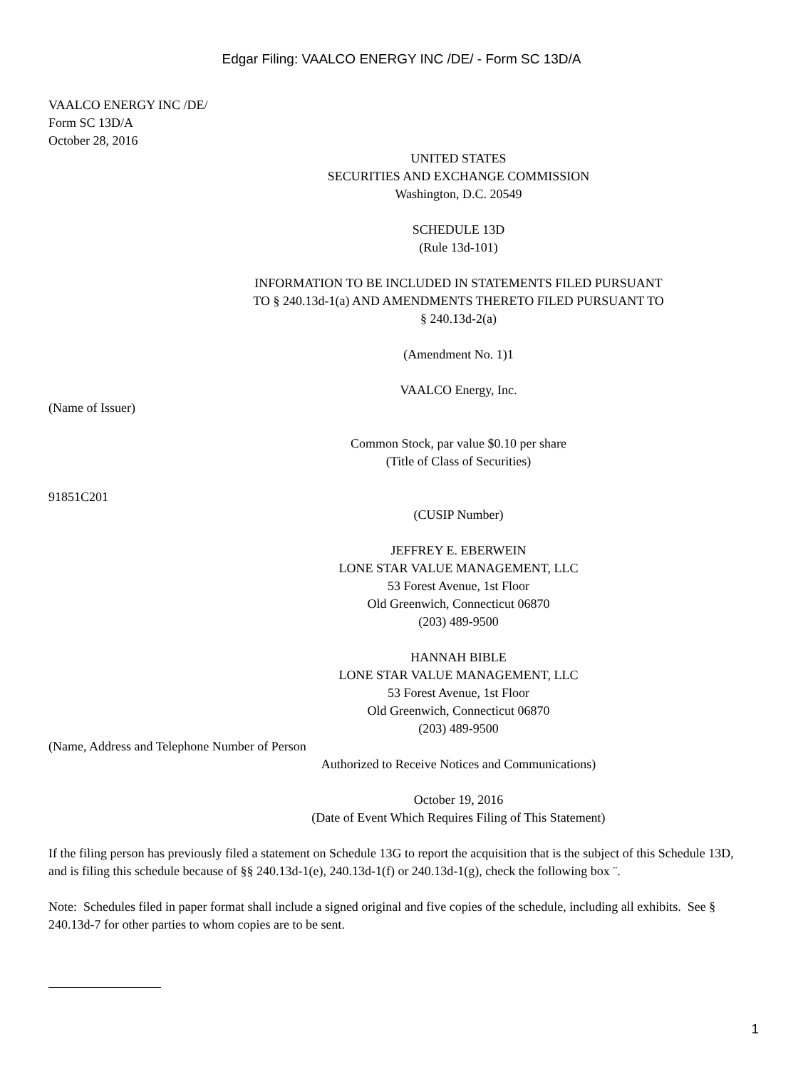Edgar Filing: VAALCO ENERGY INC /DE/ - Form SC 13D/A
VAALCO ENERGY INC /DE/
Form SC 13D/A
October 28, 2016
UNITED STATES
SECURITIES AND EXCHANGE COMMISSION
Washington, D.C. 20549
SCHEDULE 13D
(Rule 13d-101)
INFORMATION TO BE INCLUDED IN STATEMENTS FILED PURSUANT
TO § 240.13d-1(a) AND AMENDMENTS THERETO FILED PURSUANT TO
§ 240.13d-2(a)
(Amendment No. 1)1
VAALCO Energy, Inc.
(Name of Issuer)
Common Stock, par value $0.10 per share
(Title of Class of Securities)
91851C201
(CUSIP Number)
JEFFREY E. EBERWEIN
LONE STAR VALUE MANAGEMENT, LLC
53 Forest Avenue, 1st Floor
Old Greenwich, Connecticut 06870
(203) 489-9500
HANNAH BIBLE
LONE STAR VALUE MANAGEMENT, LLC
53 Forest Avenue, 1st Floor
Old Greenwich, Connecticut 06870
(203) 489-9500
(Name, Address and Telephone Number of Person
Authorized to Receive Notices and Communications)
October 19, 2016
(Date of Event Which Requires Filing of This Statement)
If the filing person has previously filed a statement on Schedule 13G to report the acquisition that is the subject of this Schedule 13D, and is filing this schedule because of §§ 240.13d-1(e), 240.13d-1(f) or 240.13d-1(g), check the following box ¨.
Note: Schedules filed in paper format shall include a signed original and five copies of the schedule, including all exhibits. See § 240.13d-7 for other parties to whom copies are to be sent.
1